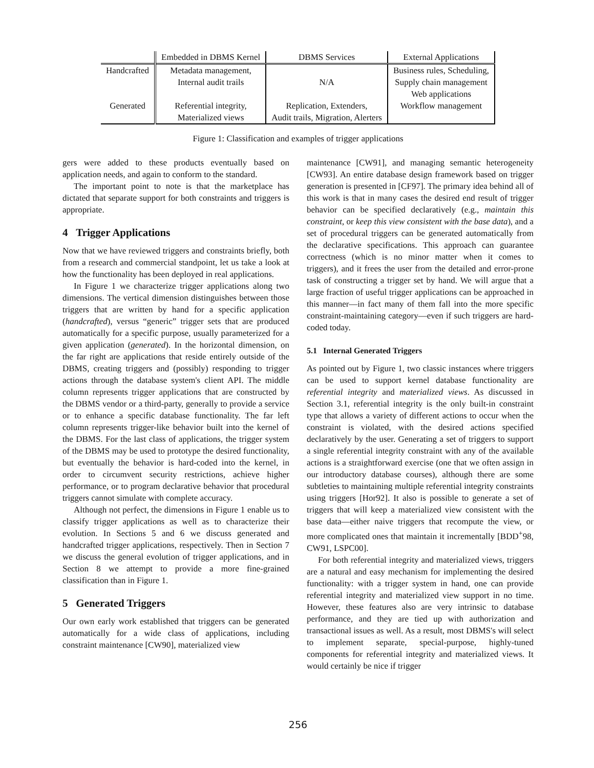| | Embedded in DBMS Kernel | DBMS Services | External Applications |
| --- | --- | --- | --- |
| Handcrafted | Metadata management, Internal audit trails | N/A | Business rules, Scheduling, Supply chain management Web applications |
| Generated | Referential integrity, Materialized views | Replication, Extenders, Audit trails, Migration, Alerters | Workflow management |
Figure 1: Classification and examples of trigger applications
gers were added to these products eventually based on application needs, and again to conform to the standard.
The important point to note is that the marketplace has dictated that separate support for both constraints and triggers is appropriate.
4 Trigger Applications
Now that we have reviewed triggers and constraints briefly, both from a research and commercial standpoint, let us take a look at how the functionality has been deployed in real applications.
In Figure 1 we characterize trigger applications along two dimensions. The vertical dimension distinguishes between those triggers that are written by hand for a specific application (handcrafted), versus “generic” trigger sets that are produced automatically for a specific purpose, usually parameterized for a given application (generated). In the horizontal dimension, on the far right are applications that reside entirely outside of the DBMS, creating triggers and (possibly) responding to trigger actions through the database system's client API. The middle column represents trigger applications that are constructed by the DBMS vendor or a third-party, generally to provide a service or to enhance a specific database functionality. The far left column represents trigger-like behavior built into the kernel of the DBMS. For the last class of applications, the trigger system of the DBMS may be used to prototype the desired functionality, but eventually the behavior is hard-coded into the kernel, in order to circumvent security restrictions, achieve higher performance, or to program declarative behavior that procedural triggers cannot simulate with complete accuracy.
Although not perfect, the dimensions in Figure 1 enable us to classify trigger applications as well as to characterize their evolution. In Sections 5 and 6 we discuss generated and handcrafted trigger applications, respectively. Then in Section 7 we discuss the general evolution of trigger applications, and in Section 8 we attempt to provide a more fine-grained classification than in Figure 1.
5 Generated Triggers
Our own early work established that triggers can be generated automatically for a wide class of applications, including constraint maintenance [CW90], materialized view
maintenance [CW91], and managing semantic heterogeneity [CW93]. An entire database design framework based on trigger generation is presented in [CF97]. The primary idea behind all of this work is that in many cases the desired end result of trigger behavior can be specified declaratively (e.g., maintain this constraint, or keep this view consistent with the base data), and a set of procedural triggers can be generated automatically from the declarative specifications. This approach can guarantee correctness (which is no minor matter when it comes to triggers), and it frees the user from the detailed and error-prone task of constructing a trigger set by hand. We will argue that a large fraction of useful trigger applications can be approached in this manner—in fact many of them fall into the more specific constraint-maintaining category—even if such triggers are hard-coded today.
5.1 Internal Generated Triggers
As pointed out by Figure 1, two classic instances where triggers can be used to support kernel database functionality are referential integrity and materialized views. As discussed in Section 3.1, referential integrity is the only built-in constraint type that allows a variety of different actions to occur when the constraint is violated, with the desired actions specified declaratively by the user. Generating a set of triggers to support a single referential integrity constraint with any of the available actions is a straightforward exercise (one that we often assign in our introductory database courses), although there are some subtleties to maintaining multiple referential integrity constraints using triggers [Hor92]. It also is possible to generate a set of triggers that will keep a materialized view consistent with the base data—either naive triggers that recompute the view, or more complicated ones that maintain it incrementally [BDD<sup>+</sup>98, CW91, LSPC00].
For both referential integrity and materialized views, triggers are a natural and easy mechanism for implementing the desired functionality: with a trigger system in hand, one can provide referential integrity and materialized view support in no time. However, these features also are very intrinsic to database performance, and they are tied up with authorization and transactional issues as well. As a result, most DBMS's will select to implement separate, special-purpose, highly-tuned components for referential integrity and materialized views. It would certainly be nice if trigger
256